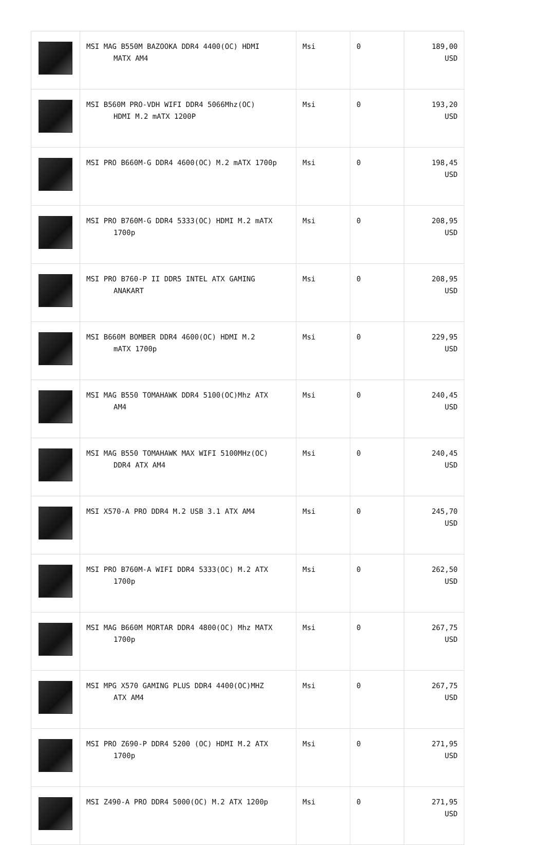| | MSI MAG B550M BAZOOKA DDR4 4400(OC) HDMI MATX AM4 | Msi | 0 | 189,00 USD |
| | MSI B560M PRO-VDH WIFI DDR4 5066Mhz(OC) HDMI M.2 mATX 1200P | Msi | 0 | 193,20 USD |
| | MSI PRO B660M-G DDR4 4600(OC) M.2 mATX 1700p | Msi | 0 | 198,45 USD |
| | MSI PRO B760M-G DDR4 5333(OC) HDMI M.2 mATX 1700p | Msi | 0 | 208,95 USD |
| | MSI PRO B760-P II DDR5 INTEL ATX GAMING ANAKART | Msi | 0 | 208,95 USD |
| | MSI B660M BOMBER DDR4 4600(OC) HDMI M.2 mATX 1700p | Msi | 0 | 229,95 USD |
| | MSI MAG B550 TOMAHAWK DDR4 5100(OC)Mhz ATX AM4 | Msi | 0 | 240,45 USD |
| | MSI MAG B550 TOMAHAWK MAX WIFI 5100MHz(OC) DDR4 ATX AM4 | Msi | 0 | 240,45 USD |
| | MSI X570-A PRO DDR4 M.2 USB 3.1 ATX AM4 | Msi | 0 | 245,70 USD |
| | MSI PRO B760M-A WIFI DDR4 5333(OC) M.2 ATX 1700p | Msi | 0 | 262,50 USD |
| | MSI MAG B660M MORTAR DDR4 4800(OC) Mhz MATX 1700p | Msi | 0 | 267,75 USD |
| | MSI MPG X570 GAMING PLUS DDR4 4400(OC)MHZ ATX AM4 | Msi | 0 | 267,75 USD |
| | MSI PRO Z690-P DDR4 5200 (OC) HDMI M.2 ATX 1700p | Msi | 0 | 271,95 USD |
| | MSI Z490-A PRO DDR4 5000(OC) M.2 ATX 1200p | Msi | 0 | 271,95 USD |